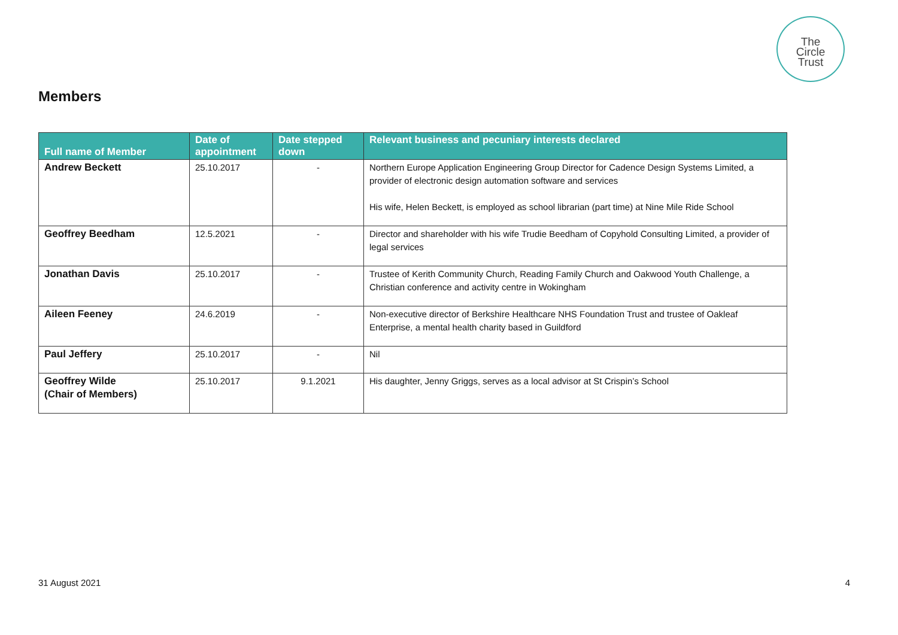The
Circle
Trust
Members
| Full name of Member | Date of appointment | Date stepped down | Relevant business and pecuniary interests declared |
| --- | --- | --- | --- |
| Andrew Beckett | 25.10.2017 | - | Northern Europe Application Engineering Group Director for Cadence Design Systems Limited, a provider of electronic design automation software and services His wife, Helen Beckett, is employed as school librarian (part time) at Nine Mile Ride School |
| Geoffrey Beedham | 12.5.2021 | - | Director and shareholder with his wife Trudie Beedham of Copyhold Consulting Limited, a provider of legal services |
| Jonathan Davis | 25.10.2017 | - | Trustee of Kerith Community Church, Reading Family Church and Oakwood Youth Challenge, a Christian conference and activity centre in Wokingham |
| Aileen Feeney | 24.6.2019 | - | Non-executive director of Berkshire Healthcare NHS Foundation Trust and trustee of Oakleaf Enterprise, a mental health charity based in Guildford |
| Paul Jeffery | 25.10.2017 | - | Nil |
| Geoffrey Wilde (Chair of Members) | 25.10.2017 | 9.1.2021 | His daughter, Jenny Griggs, serves as a local advisor at St Crispin’s School |
31 August 2021 4